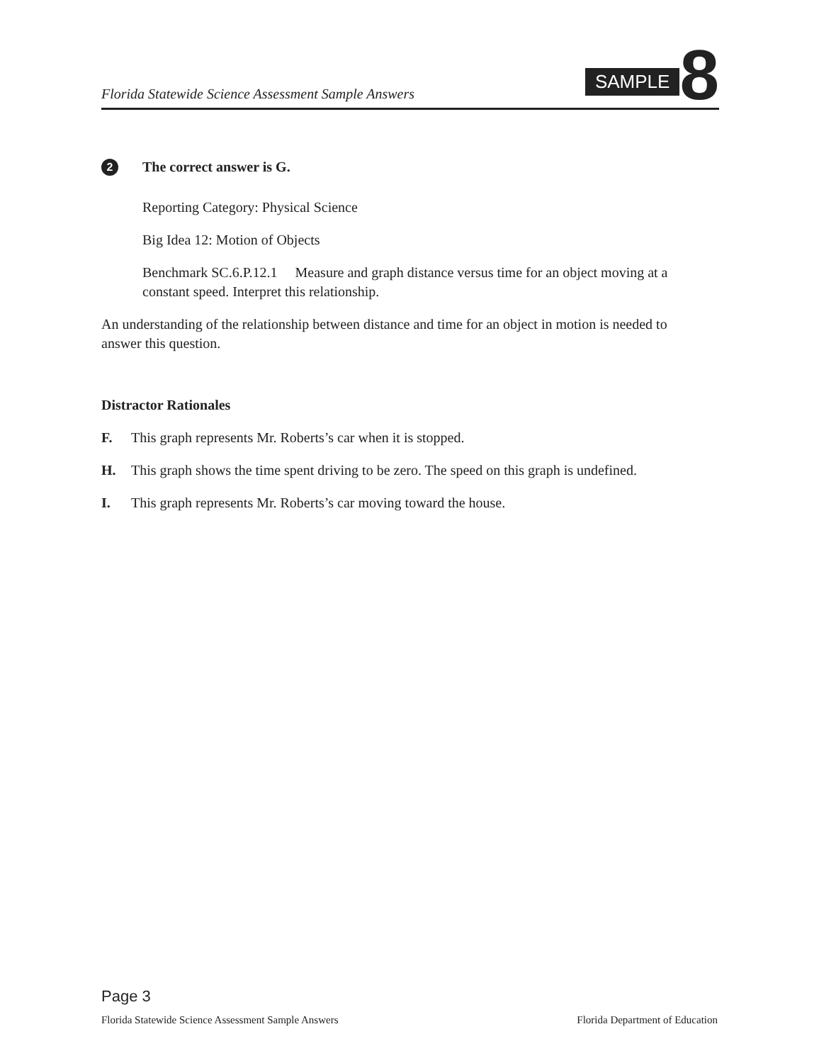Florida Statewide Science Assessment Sample Answers
SAMPLE 8
2 The correct answer is G.
Reporting Category: Physical Science
Big Idea 12: Motion of Objects
Benchmark SC.6.P.12.1 Measure and graph distance versus time for an object moving at a constant speed. Interpret this relationship.
An understanding of the relationship between distance and time for an object in motion is needed to answer this question.
Distractor Rationales
F. This graph represents Mr. Roberts’s car when it is stopped.
H. This graph shows the time spent driving to be zero. The speed on this graph is undefined.
I. This graph represents Mr. Roberts’s car moving toward the house.
Page 3
Florida Statewide Science Assessment Sample Answers Florida Department of Education